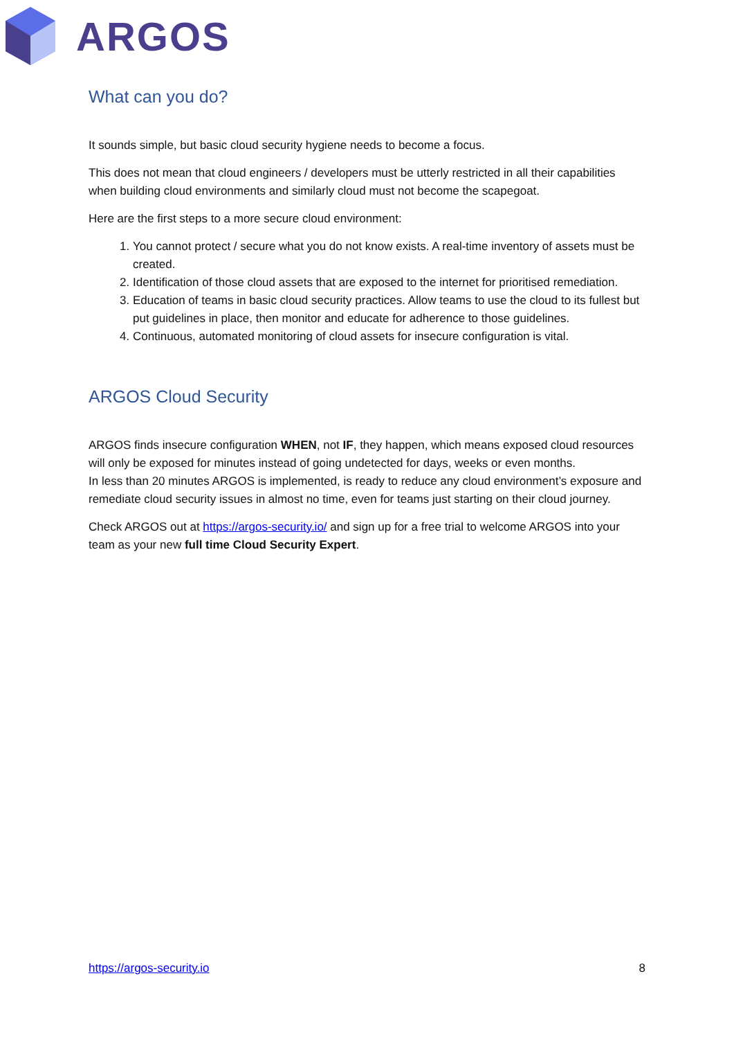ARGOS
What can you do?
It sounds simple, but basic cloud security hygiene needs to become a focus.
This does not mean that cloud engineers / developers must be utterly restricted in all their capabilities when building cloud environments and similarly cloud must not become the scapegoat.
Here are the first steps to a more secure cloud environment:
1. You cannot protect / secure what you do not know exists. A real-time inventory of assets must be created.
2. Identification of those cloud assets that are exposed to the internet for prioritised remediation.
3. Education of teams in basic cloud security practices. Allow teams to use the cloud to its fullest but put guidelines in place, then monitor and educate for adherence to those guidelines.
4. Continuous, automated monitoring of cloud assets for insecure configuration is vital.
ARGOS Cloud Security
ARGOS finds insecure configuration WHEN, not IF, they happen, which means exposed cloud resources will only be exposed for minutes instead of going undetected for days, weeks or even months.
In less than 20 minutes ARGOS is implemented, is ready to reduce any cloud environment’s exposure and remediate cloud security issues in almost no time, even for teams just starting on their cloud journey.
Check ARGOS out at https://argos-security.io/ and sign up for a free trial to welcome ARGOS into your team as your new full time Cloud Security Expert.
https://argos-security.io 8